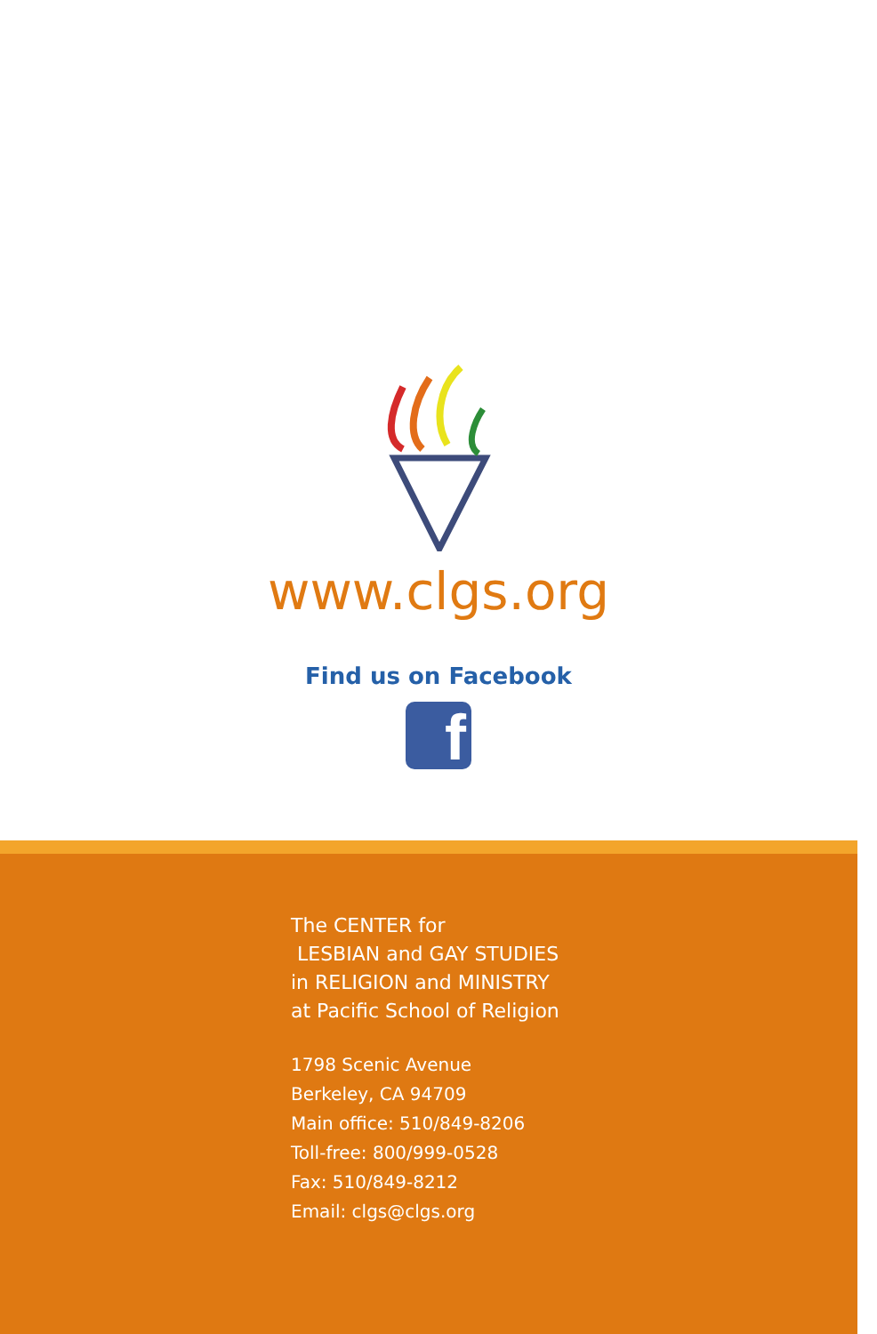www.clgs.org
Find us on Facebook
f
The CENTER for
LESBIAN and GAY STUDIES
in RELIGION and MINISTRY
at Pacific School of Religion
1798 Scenic Avenue
Berkeley, CA 94709
Main office: 510/849-8206
Toll-free: 800/999-0528
Fax: 510/849-8212
Email: clgs@clgs.org